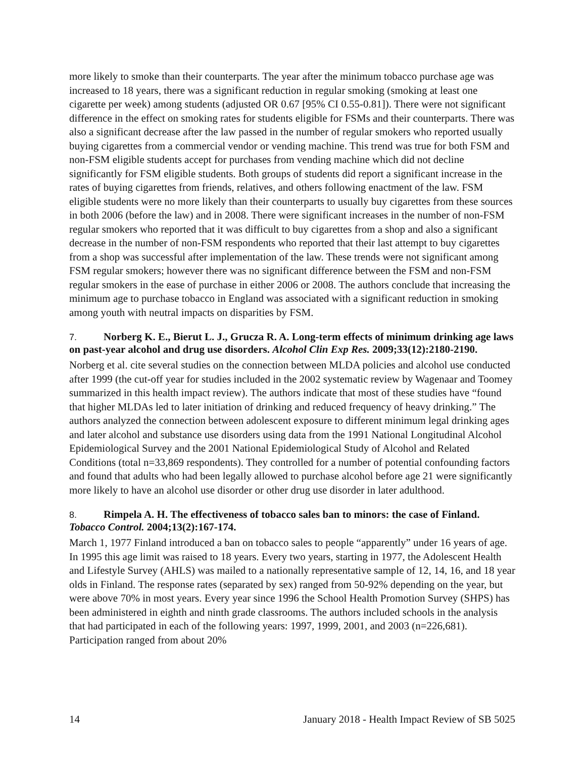more likely to smoke than their counterparts. The year after the minimum tobacco purchase age was increased to 18 years, there was a significant reduction in regular smoking (smoking at least one cigarette per week) among students (adjusted OR 0.67 [95% CI 0.55-0.81]). There were not significant difference in the effect on smoking rates for students eligible for FSMs and their counterparts. There was also a significant decrease after the law passed in the number of regular smokers who reported usually buying cigarettes from a commercial vendor or vending machine. This trend was true for both FSM and non-FSM eligible students accept for purchases from vending machine which did not decline significantly for FSM eligible students. Both groups of students did report a significant increase in the rates of buying cigarettes from friends, relatives, and others following enactment of the law. FSM eligible students were no more likely than their counterparts to usually buy cigarettes from these sources in both 2006 (before the law) and in 2008. There were significant increases in the number of non-FSM regular smokers who reported that it was difficult to buy cigarettes from a shop and also a significant decrease in the number of non-FSM respondents who reported that their last attempt to buy cigarettes from a shop was successful after implementation of the law. These trends were not significant among FSM regular smokers; however there was no significant difference between the FSM and non-FSM regular smokers in the ease of purchase in either 2006 or 2008. The authors conclude that increasing the minimum age to purchase tobacco in England was associated with a significant reduction in smoking among youth with neutral impacts on disparities by FSM.
7. Norberg K. E., Bierut L. J., Grucza R. A. Long-term effects of minimum drinking age laws on past-year alcohol and drug use disorders. Alcohol Clin Exp Res. 2009;33(12):2180-2190.
Norberg et al. cite several studies on the connection between MLDA policies and alcohol use conducted after 1999 (the cut-off year for studies included in the 2002 systematic review by Wagenaar and Toomey summarized in this health impact review). The authors indicate that most of these studies have “found that higher MLDAs led to later initiation of drinking and reduced frequency of heavy drinking.” The authors analyzed the connection between adolescent exposure to different minimum legal drinking ages and later alcohol and substance use disorders using data from the 1991 National Longitudinal Alcohol Epidemiological Survey and the 2001 National Epidemiological Study of Alcohol and Related Conditions (total n=33,869 respondents). They controlled for a number of potential confounding factors and found that adults who had been legally allowed to purchase alcohol before age 21 were significantly more likely to have an alcohol use disorder or other drug use disorder in later adulthood.
8. Rimpela A. H. The effectiveness of tobacco sales ban to minors: the case of Finland. Tobacco Control. 2004;13(2):167-174.
March 1, 1977 Finland introduced a ban on tobacco sales to people “apparently” under 16 years of age. In 1995 this age limit was raised to 18 years. Every two years, starting in 1977, the Adolescent Health and Lifestyle Survey (AHLS) was mailed to a nationally representative sample of 12, 14, 16, and 18 year olds in Finland. The response rates (separated by sex) ranged from 50-92% depending on the year, but were above 70% in most years. Every year since 1996 the School Health Promotion Survey (SHPS) has been administered in eighth and ninth grade classrooms. The authors included schools in the analysis that had participated in each of the following years: 1997, 1999, 2001, and 2003 (n=226,681). Participation ranged from about 20%
14 January 2018 - Health Impact Review of SB 5025